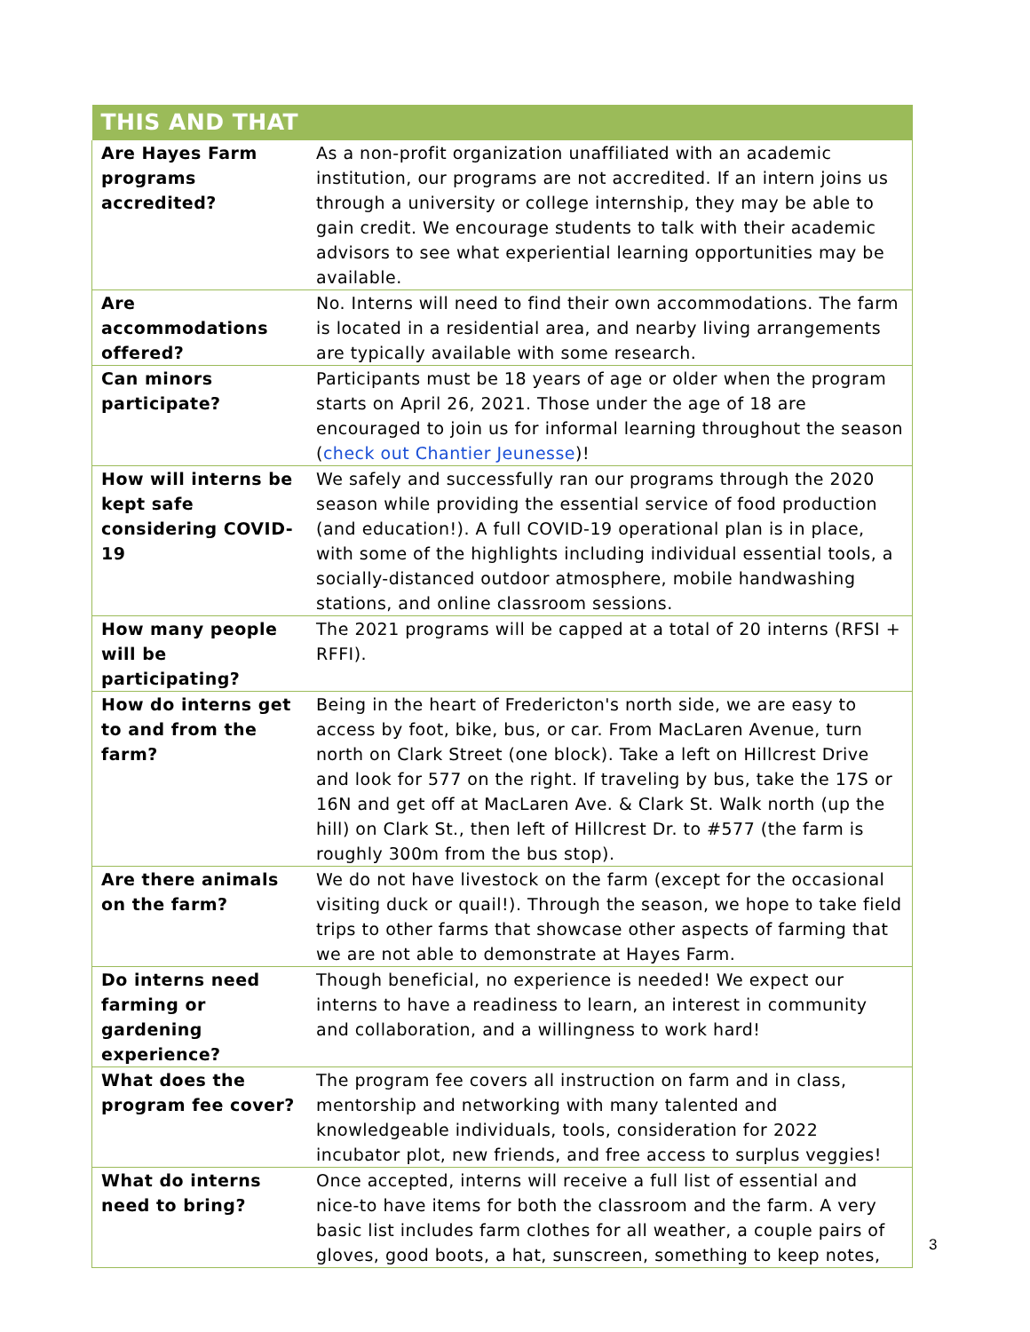| THIS AND THAT | |
| --- | --- |
| Are Hayes Farm programs accredited? | As a non-profit organization unaffiliated with an academic institution, our programs are not accredited. If an intern joins us through a university or college internship, they may be able to gain credit. We encourage students to talk with their academic advisors to see what experiential learning opportunities may be available. |
| Are accommodations offered? | No. Interns will need to find their own accommodations. The farm is located in a residential area, and nearby living arrangements are typically available with some research. |
| Can minors participate? | Participants must be 18 years of age or older when the program starts on April 26, 2021. Those under the age of 18 are encouraged to join us for informal learning throughout the season ( check out Chantier Jeunesse )! |
| How will interns be kept safe considering COVID-19 | We safely and successfully ran our programs through the 2020 season while providing the essential service of food production (and education!). A full COVID-19 operational plan is in place, with some of the highlights including individual essential tools, a socially-distanced outdoor atmosphere, mobile handwashing stations, and online classroom sessions. |
| How many people will be participating? | The 2021 programs will be capped at a total of 20 interns (RFSI + RFFI). |
| How do interns get to and from the farm? | Being in the heart of Fredericton's north side, we are easy to access by foot, bike, bus, or car. From MacLaren Avenue, turn north on Clark Street (one block). Take a left on Hillcrest Drive and look for 577 on the right. If traveling by bus, take the 17S or 16N and get off at MacLaren Ave. & Clark St. Walk north (up the hill) on Clark St., then left of Hillcrest Dr. to #577 (the farm is roughly 300m from the bus stop). |
| Are there animals on the farm? | We do not have livestock on the farm (except for the occasional visiting duck or quail!). Through the season, we hope to take field trips to other farms that showcase other aspects of farming that we are not able to demonstrate at Hayes Farm. |
| Do interns need farming or gardening experience? | Though beneficial, no experience is needed! We expect our interns to have a readiness to learn, an interest in community and collaboration, and a willingness to work hard! |
| What does the program fee cover? | The program fee covers all instruction on farm and in class, mentorship and networking with many talented and knowledgeable individuals, tools, consideration for 2022 incubator plot, new friends, and free access to surplus veggies! |
| What do interns need to bring? | Once accepted, interns will receive a full list of essential and nice-to have items for both the classroom and the farm. A very basic list includes farm clothes for all weather, a couple pairs of gloves, good boots, a hat, sunscreen, something to keep notes, |
3